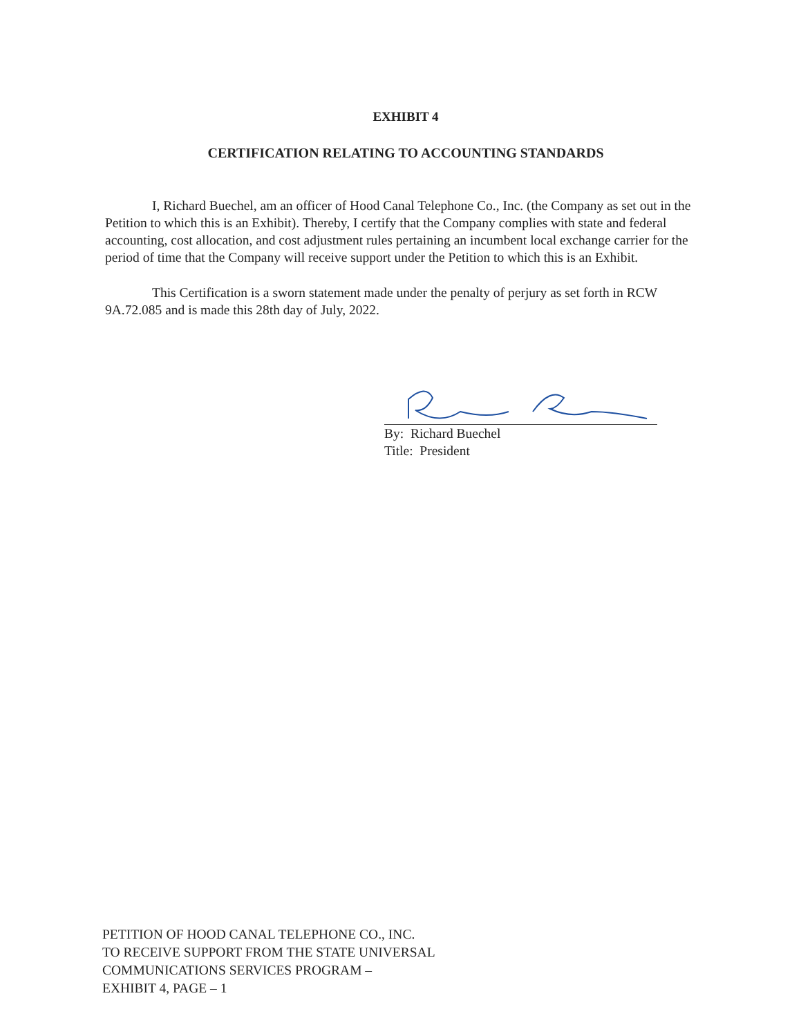EXHIBIT 4
CERTIFICATION RELATING TO ACCOUNTING STANDARDS
I, Richard Buechel, am an officer of Hood Canal Telephone Co., Inc. (the Company as set out in the Petition to which this is an Exhibit). Thereby, I certify that the Company complies with state and federal accounting, cost allocation, and cost adjustment rules pertaining an incumbent local exchange carrier for the period of time that the Company will receive support under the Petition to which this is an Exhibit.
This Certification is a sworn statement made under the penalty of perjury as set forth in RCW 9A.72.085 and is made this 28th day of July, 2022.
By: Richard Buechel
Title: President
PETITION OF HOOD CANAL TELEPHONE CO., INC.
TO RECEIVE SUPPORT FROM THE STATE UNIVERSAL
COMMUNICATIONS SERVICES PROGRAM –
EXHIBIT 4, PAGE – 1